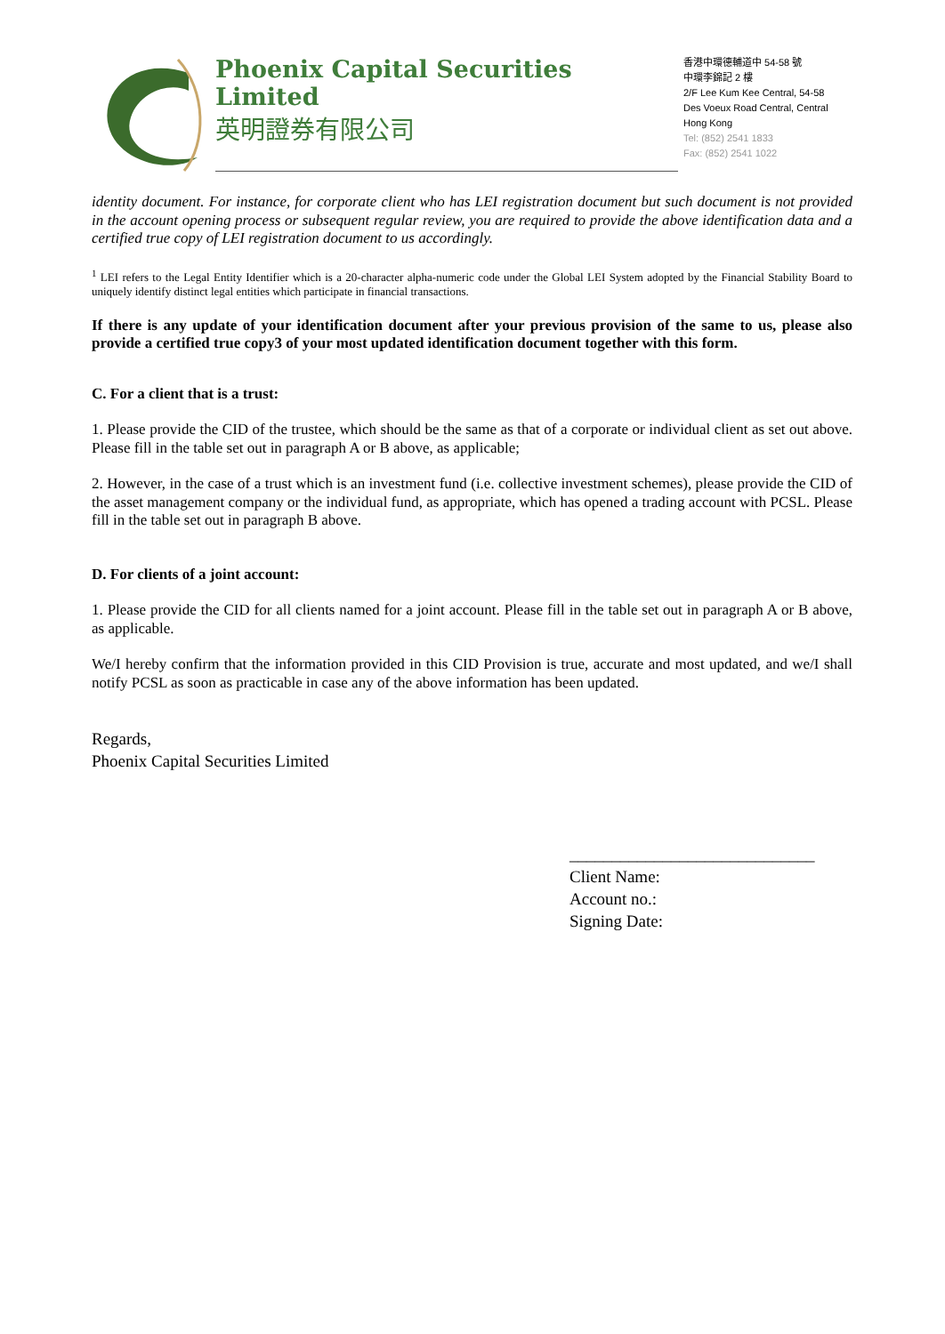Phoenix Capital Securities Limited
英明證券有限公司
香港中環德輔道中 54-58 號
中環李錦記 2 樓
2/F Lee Kum Kee Central, 54-58
Des Voeux Road Central, Central
Hong Kong
Tel: (852) 2541 1833
Fax: (852) 2541 1022
identity document. For instance, for corporate client who has LEI registration document but such document is not provided in the account opening process or subsequent regular review, you are required to provide the above identification data and a certified true copy of LEI registration document to us accordingly.
<sup>1</sup> LEI refers to the Legal Entity Identifier which is a 20-character alpha-numeric code under the Global LEI System adopted by the Financial Stability Board to uniquely identify distinct legal entities which participate in financial transactions.
If there is any update of your identification document after your previous provision of the same to us, please also provide a certified true copy3 of your most updated identification document together with this form.
C. For a client that is a trust:
1. Please provide the CID of the trustee, which should be the same as that of a corporate or individual client as set out above. Please fill in the table set out in paragraph A or B above, as applicable;
2. However, in the case of a trust which is an investment fund (i.e. collective investment schemes), please provide the CID of the asset management company or the individual fund, as appropriate, which has opened a trading account with PCSL. Please fill in the table set out in paragraph B above.
D. For clients of a joint account:
1. Please provide the CID for all clients named for a joint account. Please fill in the table set out in paragraph A or B above, as applicable.
We/I hereby confirm that the information provided in this CID Provision is true, accurate and most updated, and we/I shall notify PCSL as soon as practicable in case any of the above information has been updated.
Regards,
Phoenix Capital Securities Limited
_____________________________
Client Name:
Account no.:
Signing Date: